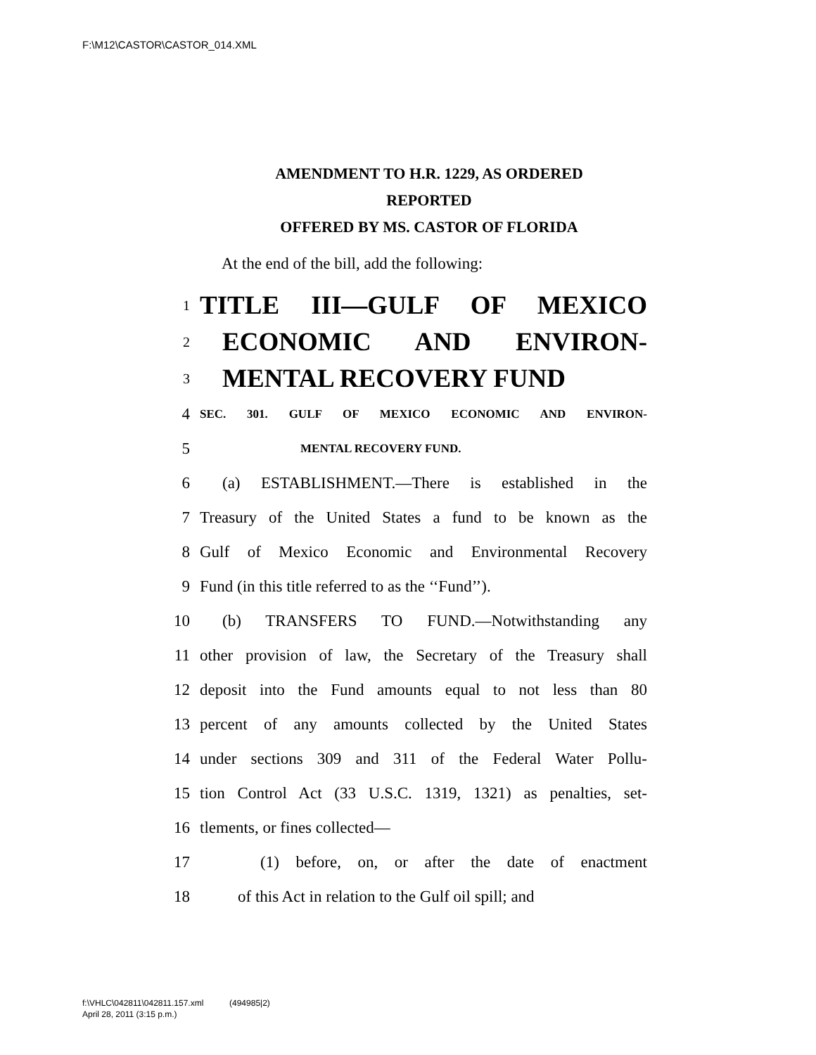F:\M12\CASTOR\CASTOR_014.XML
AMENDMENT TO H.R. 1229, AS ORDERED
REPORTED
OFFERED BY MS. CASTOR OF FLORIDA
At the end of the bill, add the following:
1 TITLE III—GULF OF MEXICO
2 ECONOMIC AND ENVIRON-
3 MENTAL RECOVERY FUND
4 SEC. 301. GULF OF MEXICO ECONOMIC AND ENVIRON-
5 MENTAL RECOVERY FUND.
6 (a) ESTABLISHMENT.—There is established in the
7 Treasury of the United States a fund to be known as the
8 Gulf of Mexico Economic and Environmental Recovery
9 Fund (in this title referred to as the ‘‘Fund’’).
10 (b) TRANSFERS TO FUND.—Notwithstanding any
11 other provision of law, the Secretary of the Treasury shall
12 deposit into the Fund amounts equal to not less than 80
13 percent of any amounts collected by the United States
14 under sections 309 and 311 of the Federal Water Pollu-
15 tion Control Act (33 U.S.C. 1319, 1321) as penalties, set-
16 tlements, or fines collected—
17 (1) before, on, or after the date of enactment
18 of this Act in relation to the Gulf oil spill; and
f:\VHLC\042811\042811.157.xml (494985|2)
April 28, 2011 (3:15 p.m.)